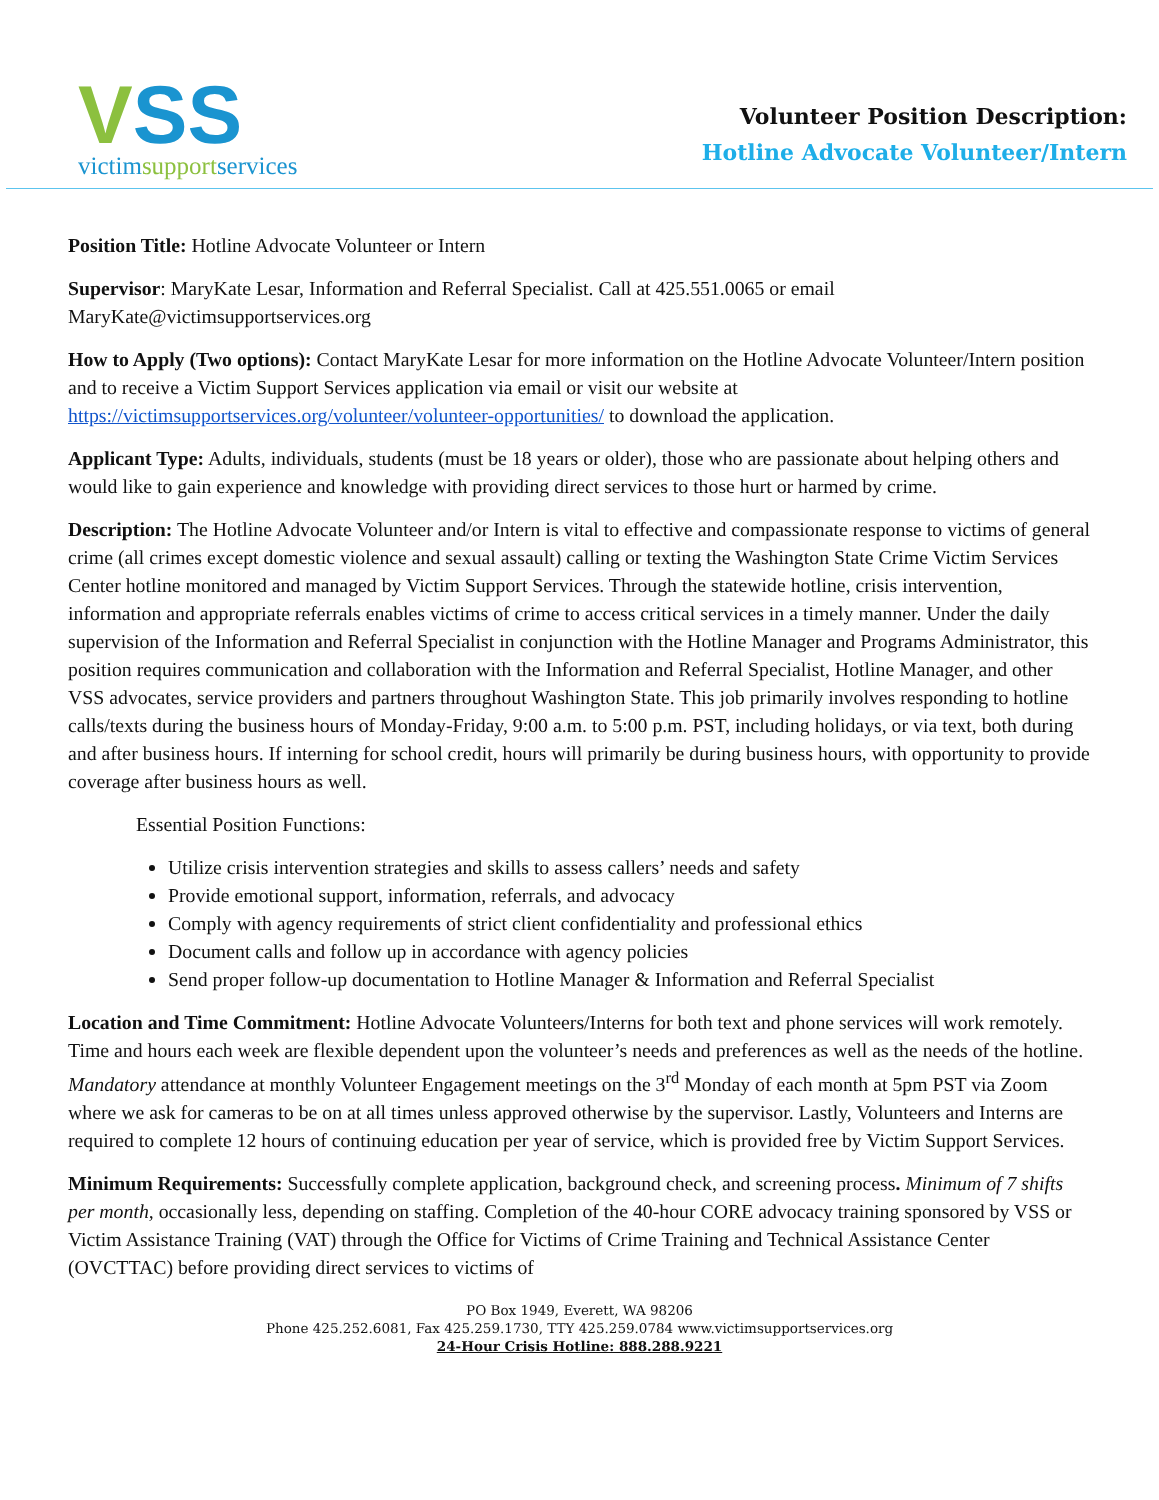VSS
victimsupportservices
Volunteer Position Description:
Hotline Advocate Volunteer/Intern
Position Title: Hotline Advocate Volunteer or Intern
Supervisor: MaryKate Lesar, Information and Referral Specialist. Call at 425.551.0065 or email MaryKate@victimsupportservices.org
How to Apply (Two options): Contact MaryKate Lesar for more information on the Hotline Advocate Volunteer/Intern position and to receive a Victim Support Services application via email or visit our website at https://victimsupportservices.org/volunteer/volunteer-opportunities/ to download the application.
Applicant Type: Adults, individuals, students (must be 18 years or older), those who are passionate about helping others and would like to gain experience and knowledge with providing direct services to those hurt or harmed by crime.
Description: The Hotline Advocate Volunteer and/or Intern is vital to effective and compassionate response to victims of general crime (all crimes except domestic violence and sexual assault) calling or texting the Washington State Crime Victim Services Center hotline monitored and managed by Victim Support Services. Through the statewide hotline, crisis intervention, information and appropriate referrals enables victims of crime to access critical services in a timely manner. Under the daily supervision of the Information and Referral Specialist in conjunction with the Hotline Manager and Programs Administrator, this position requires communication and collaboration with the Information and Referral Specialist, Hotline Manager, and other VSS advocates, service providers and partners throughout Washington State. This job primarily involves responding to hotline calls/texts during the business hours of Monday-Friday, 9:00 a.m. to 5:00 p.m. PST, including holidays, or via text, both during and after business hours. If interning for school credit, hours will primarily be during business hours, with opportunity to provide coverage after business hours as well.
Essential Position Functions:
Utilize crisis intervention strategies and skills to assess callers’ needs and safety
Provide emotional support, information, referrals, and advocacy
Comply with agency requirements of strict client confidentiality and professional ethics
Document calls and follow up in accordance with agency policies
Send proper follow-up documentation to Hotline Manager & Information and Referral Specialist
Location and Time Commitment: Hotline Advocate Volunteers/Interns for both text and phone services will work remotely. Time and hours each week are flexible dependent upon the volunteer’s needs and preferences as well as the needs of the hotline. Mandatory attendance at monthly Volunteer Engagement meetings on the 3<sup>rd</sup> Monday of each month at 5pm PST via Zoom where we ask for cameras to be on at all times unless approved otherwise by the supervisor. Lastly, Volunteers and Interns are required to complete 12 hours of continuing education per year of service, which is provided free by Victim Support Services.
Minimum Requirements: Successfully complete application, background check, and screening process. Minimum of 7 shifts per month, occasionally less, depending on staffing. Completion of the 40-hour CORE advocacy training sponsored by VSS or Victim Assistance Training (VAT) through the Office for Victims of Crime Training and Technical Assistance Center (OVCTTAC) before providing direct services to victims of
PO Box 1949, Everett, WA 98206
Phone 425.252.6081, Fax 425.259.1730, TTY 425.259.0784 www.victimsupportservices.org
24-Hour Crisis Hotline: 888.288.9221